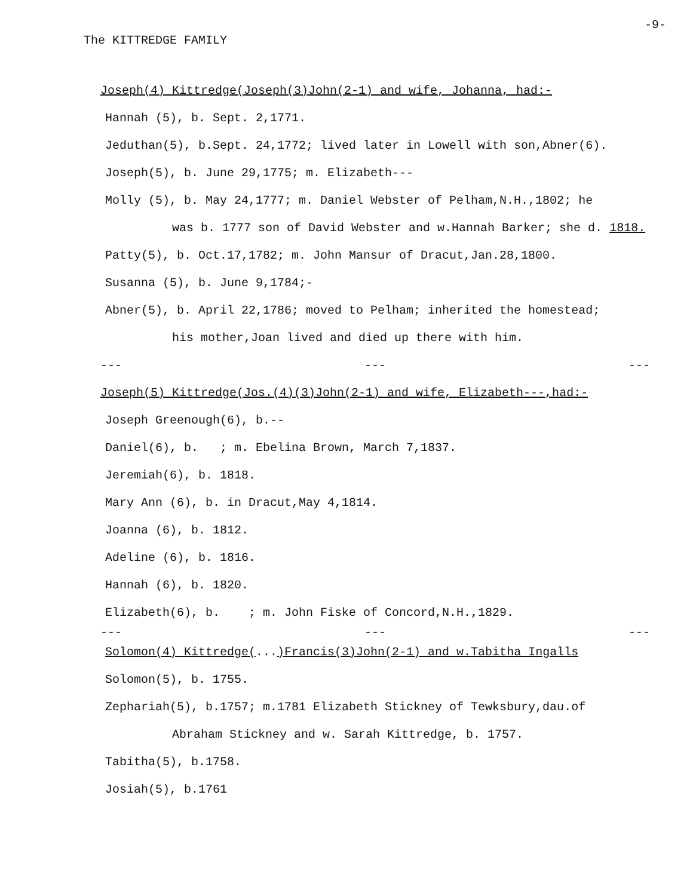The KITTREDGE FAMILY -9-
Joseph(4) Kittredge(Joseph(3)John(2-1) and wife, Johanna, had:-
Hannah (5), b. Sept. 2,1771.
Jeduthan(5), b.Sept. 24,1772; lived later in Lowell with son,Abner(6).
Joseph(5), b. June 29,1775; m. Elizabeth---
Molly (5), b. May 24,1777; m. Daniel Webster of Pelham,N.H.,1802; he
was b. 1777 son of David Webster and w.Hannah Barker; she d. 1818.
Patty(5), b. Oct.17,1782; m. John Mansur of Dracut,Jan.28,1800.
Susanna (5), b. June 9,1784;-
Abner(5), b. April 22,1786; moved to Pelham; inherited the homestead;
his mother,Joan lived and died up there with him.
--- --- ---
Joseph(5) Kittredge(Jos.(4)(3)John(2-1) and wife, Elizabeth---,had:-
Joseph Greenough(6), b.--
Daniel(6), b. ; m. Ebelina Brown, March 7,1837.
Jeremiah(6), b. 1818.
Mary Ann (6), b. in Dracut,May 4,1814.
Joanna (6), b. 1812.
Adeline (6), b. 1816.
Hannah (6), b. 1820.
Elizabeth(6), b. ; m. John Fiske of Concord,N.H.,1829.
--- --- ---
Solomon(4) Kittredge(...)Francis(3)John(2-1) and w.Tabitha Ingalls
Solomon(5), b. 1755.
Zephariah(5), b.1757; m.1781 Elizabeth Stickney of Tewksbury,dau.of
Abraham Stickney and w. Sarah Kittredge, b. 1757.
Tabitha(5), b.1758.
Josiah(5), b.1761